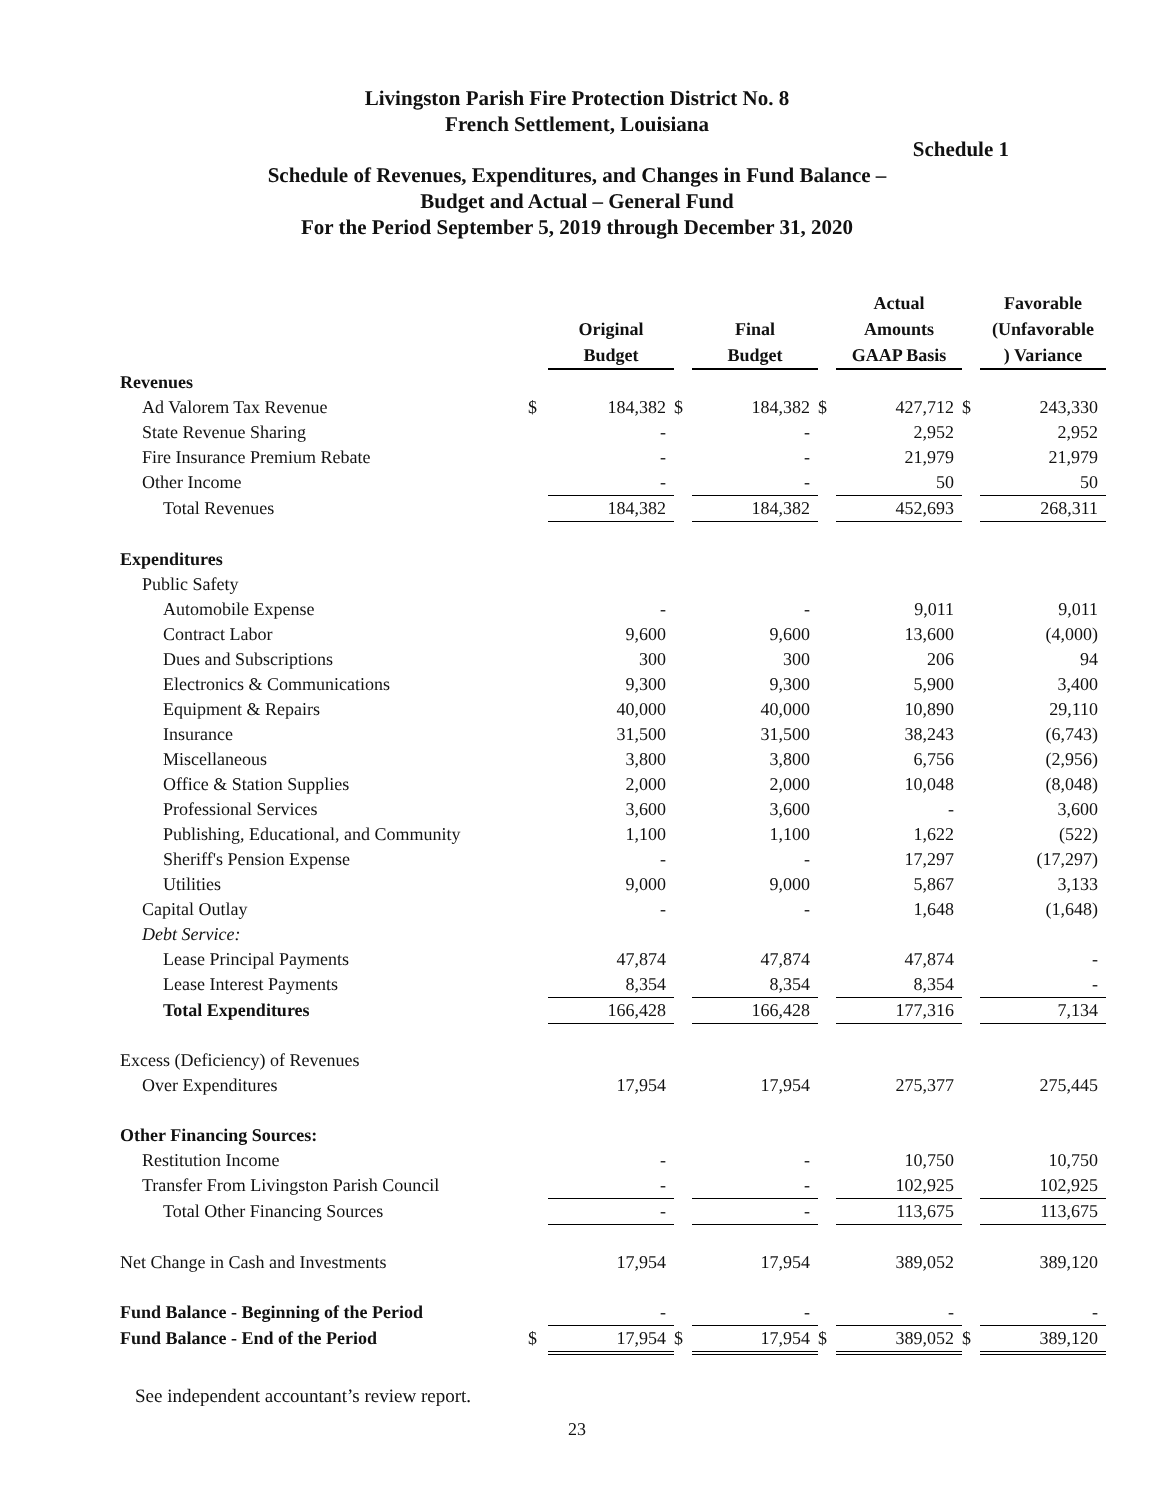Livingston Parish Fire Protection District No. 8
French Settlement, Louisiana
Schedule 1
Schedule of Revenues, Expenditures, and Changes in Fund Balance –
Budget and Actual – General Fund
For the Period September 5, 2019 through December 31, 2020
| | | Original Budget | | Final Budget | | Actual Amounts GAAP Basis | | Favorable (Unfavorable ) Variance |
| Revenues | | | | | | | | |
| Ad Valorem Tax Revenue | $ | 184,382 | $ | 184,382 | $ | 427,712 | $ | 243,330 |
| State Revenue Sharing | | - | | - | | 2,952 | | 2,952 |
| Fire Insurance Premium Rebate | | - | | - | | 21,979 | | 21,979 |
| Other Income | | - | | - | | 50 | | 50 |
| Total Revenues | | 184,382 | | 184,382 | | 452,693 | | 268,311 |
| Expenditures | | | | | | | | |
| Public Safety | | | | | | | | |
| Automobile Expense | | - | | - | | 9,011 | | 9,011 |
| Contract Labor | | 9,600 | | 9,600 | | 13,600 | | (4,000) |
| Dues and Subscriptions | | 300 | | 300 | | 206 | | 94 |
| Electronics & Communications | | 9,300 | | 9,300 | | 5,900 | | 3,400 |
| Equipment & Repairs | | 40,000 | | 40,000 | | 10,890 | | 29,110 |
| Insurance | | 31,500 | | 31,500 | | 38,243 | | (6,743) |
| Miscellaneous | | 3,800 | | 3,800 | | 6,756 | | (2,956) |
| Office & Station Supplies | | 2,000 | | 2,000 | | 10,048 | | (8,048) |
| Professional Services | | 3,600 | | 3,600 | | - | | 3,600 |
| Publishing, Educational, and Community | | 1,100 | | 1,100 | | 1,622 | | (522) |
| Sheriff's Pension Expense | | - | | - | | 17,297 | | (17,297) |
| Utilities | | 9,000 | | 9,000 | | 5,867 | | 3,133 |
| Capital Outlay | | - | | - | | 1,648 | | (1,648) |
| Debt Service: | | | | | | | | |
| Lease Principal Payments | | 47,874 | | 47,874 | | 47,874 | | - |
| Lease Interest Payments | | 8,354 | | 8,354 | | 8,354 | | - |
| Total Expenditures | | 166,428 | | 166,428 | | 177,316 | | 7,134 |
| Excess (Deficiency) of Revenues | | | | | | | | |
| Over Expenditures | | 17,954 | | 17,954 | | 275,377 | | 275,445 |
| Other Financing Sources: | | | | | | | | |
| Restitution Income | | - | | - | | 10,750 | | 10,750 |
| Transfer From Livingston Parish Council | | - | | - | | 102,925 | | 102,925 |
| Total Other Financing Sources | | - | | - | | 113,675 | | 113,675 |
| Net Change in Cash and Investments | | 17,954 | | 17,954 | | 389,052 | | 389,120 |
| Fund Balance - Beginning of the Period | | - | | - | | - | | - |
| Fund Balance - End of the Period | $ | 17,954 | $ | 17,954 | $ | 389,052 | $ | 389,120 |
See independent accountant’s review report.
23